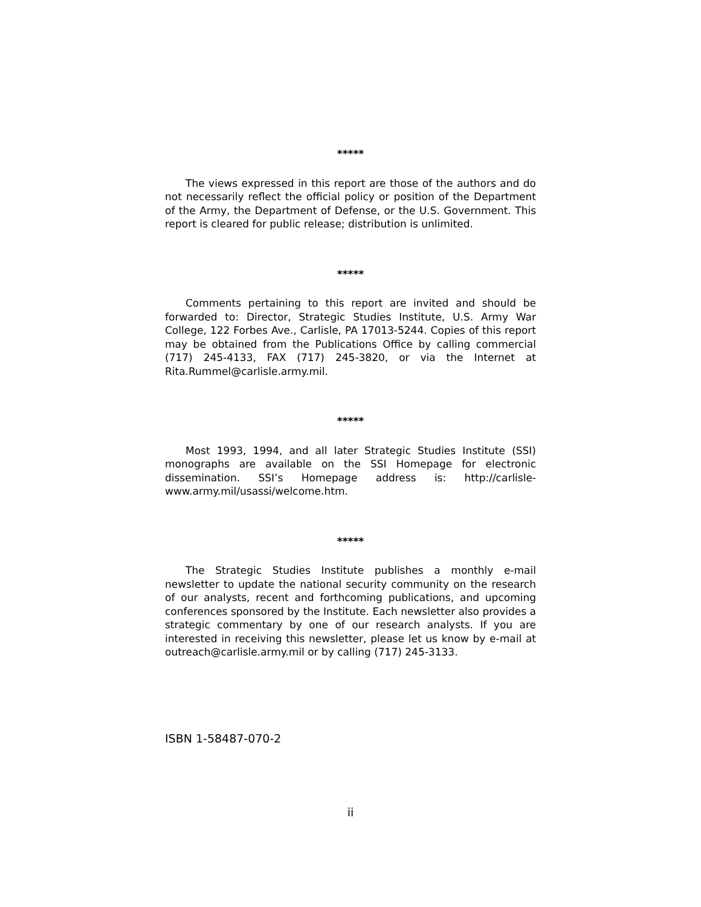*****
The views expressed in this report are those of the authors and do not necessarily reflect the official policy or position of the Department of the Army, the Department of Defense, or the U.S. Government. This report is cleared for public release; distribution is unlimited.
*****
Comments pertaining to this report are invited and should be forwarded to: Director, Strategic Studies Institute, U.S. Army War College, 122 Forbes Ave., Carlisle, PA 17013-5244. Copies of this report may be obtained from the Publications Office by calling commercial (717) 245-4133, FAX (717) 245-3820, or via the Internet at Rita.Rummel@carlisle.army.mil.
*****
Most 1993, 1994, and all later Strategic Studies Institute (SSI) monographs are available on the SSI Homepage for electronic dissemination. SSI’s Homepage address is: http://carlisle-www.army.mil/usassi/welcome.htm.
*****
The Strategic Studies Institute publishes a monthly e-mail newsletter to update the national security community on the research of our analysts, recent and forthcoming publications, and upcoming conferences sponsored by the Institute. Each newsletter also provides a strategic commentary by one of our research analysts. If you are interested in receiving this newsletter, please let us know by e-mail at outreach@carlisle.army.mil or by calling (717) 245-3133.
ISBN 1-58487-070-2
ii